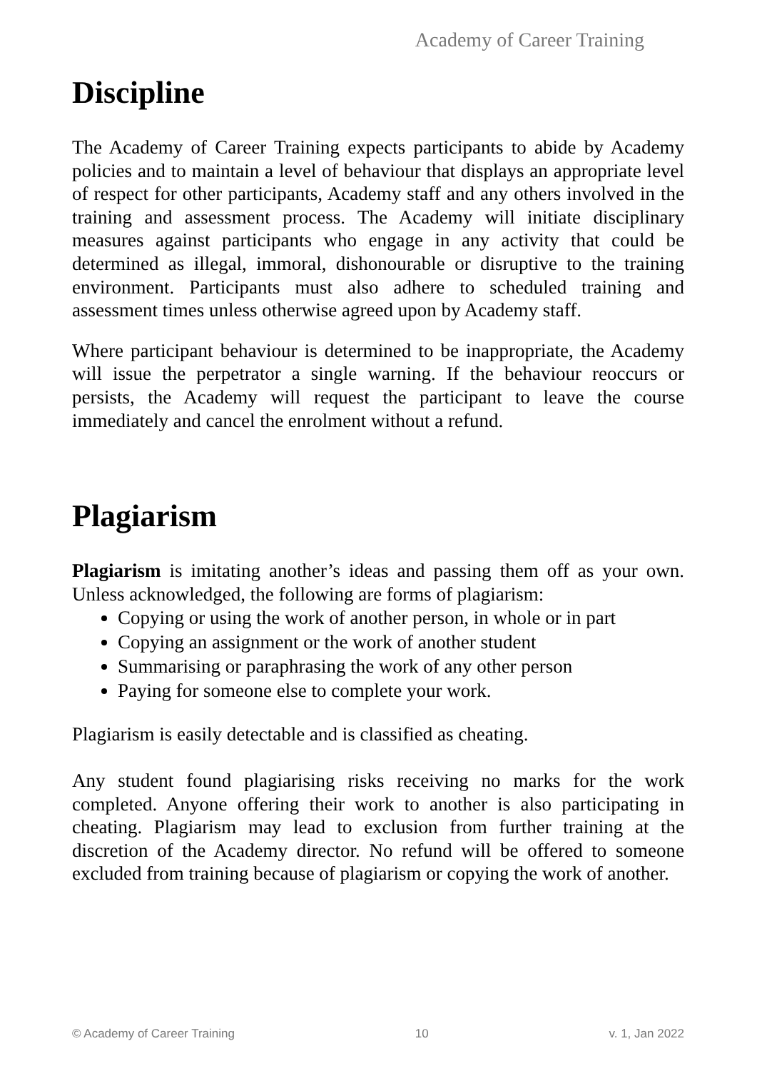Academy of Career Training
Discipline
The Academy of Career Training expects participants to abide by Academy policies and to maintain a level of behaviour that displays an appropriate level of respect for other participants, Academy staff and any others involved in the training and assessment process. The Academy will initiate disciplinary measures against participants who engage in any activity that could be determined as illegal, immoral, dishonourable or disruptive to the training environment. Participants must also adhere to scheduled training and assessment times unless otherwise agreed upon by Academy staff.
Where participant behaviour is determined to be inappropriate, the Academy will issue the perpetrator a single warning. If the behaviour reoccurs or persists, the Academy will request the participant to leave the course immediately and cancel the enrolment without a refund.
Plagiarism
Plagiarism is imitating another’s ideas and passing them off as your own. Unless acknowledged, the following are forms of plagiarism:
Copying or using the work of another person, in whole or in part
Copying an assignment or the work of another student
Summarising or paraphrasing the work of any other person
Paying for someone else to complete your work.
Plagiarism is easily detectable and is classified as cheating.
Any student found plagiarising risks receiving no marks for the work completed. Anyone offering their work to another is also participating in cheating. Plagiarism may lead to exclusion from further training at the discretion of the Academy director. No refund will be offered to someone excluded from training because of plagiarism or copying the work of another.
© Academy of Career Training 10 v. 1, Jan 2022